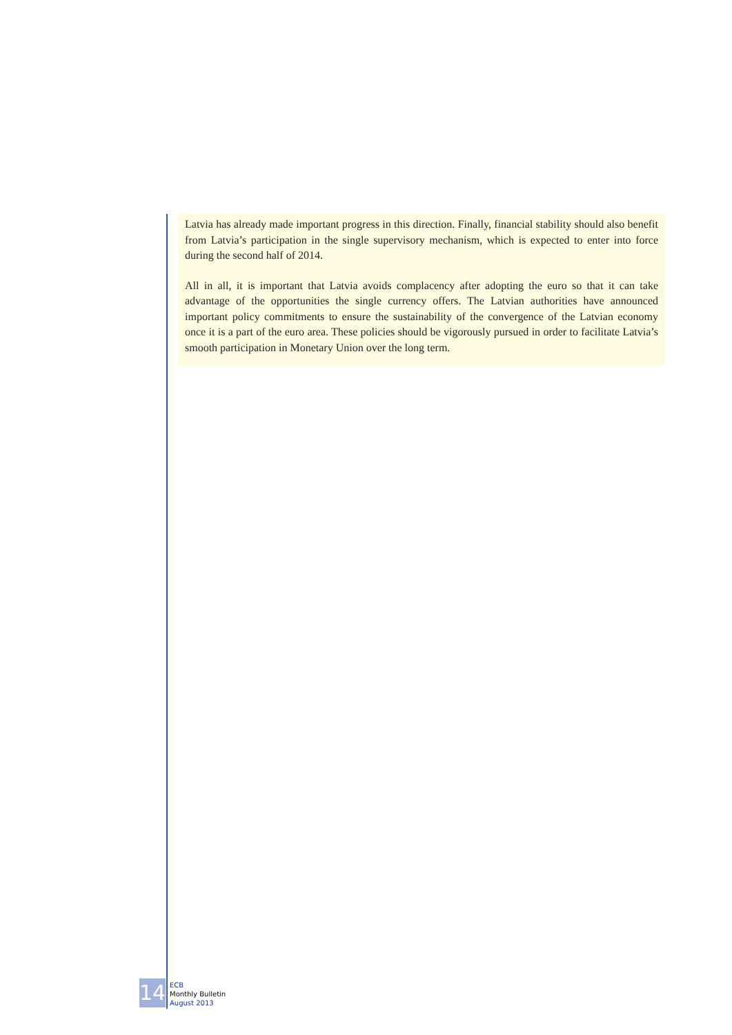Latvia has already made important progress in this direction. Finally, financial stability should also benefit from Latvia’s participation in the single supervisory mechanism, which is expected to enter into force during the second half of 2014.
All in all, it is important that Latvia avoids complacency after adopting the euro so that it can take advantage of the opportunities the single currency offers. The Latvian authorities have announced important policy commitments to ensure the sustainability of the convergence of the Latvian economy once it is a part of the euro area. These policies should be vigorously pursued in order to facilitate Latvia’s smooth participation in Monetary Union over the long term.
14
ECB
Monthly Bulletin
August 2013